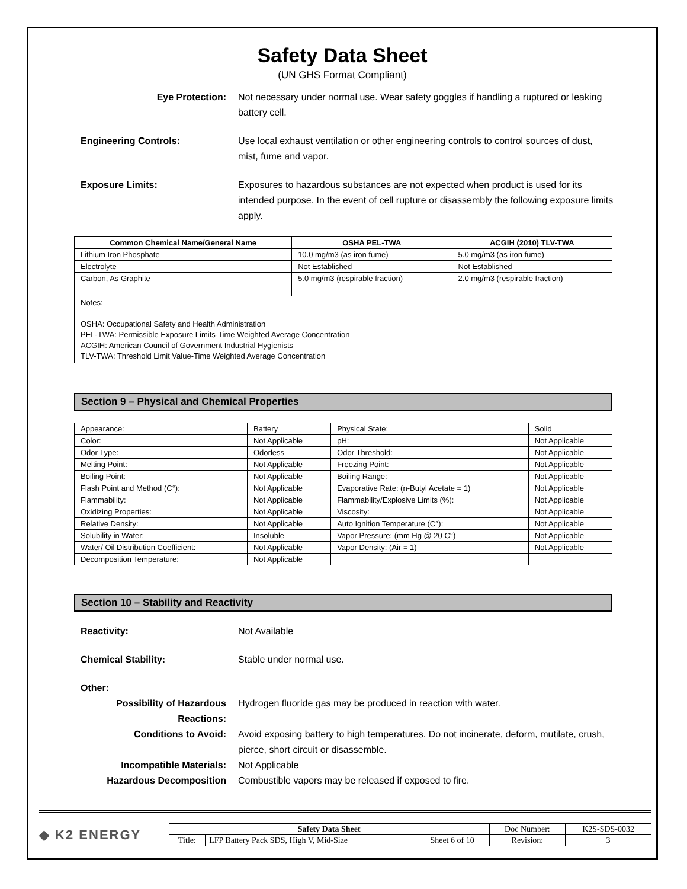Safety Data Sheet
(UN GHS Format Compliant)
Eye Protection: Not necessary under normal use. Wear safety goggles if handling a ruptured or leaking battery cell.
Engineering Controls: Use local exhaust ventilation or other engineering controls to control sources of dust, mist, fume and vapor.
Exposure Limits: Exposures to hazardous substances are not expected when product is used for its intended purpose. In the event of cell rupture or disassembly the following exposure limits apply.
| Common Chemical Name/General Name | OSHA PEL-TWA | ACGIH (2010) TLV-TWA |
| --- | --- | --- |
| Lithium Iron Phosphate | 10.0 mg/m3 (as iron fume) | 5.0 mg/m3 (as iron fume) |
| Electrolyte | Not Established | Not Established |
| Carbon, As Graphite | 5.0 mg/m3 (respirable fraction) | 2.0 mg/m3 (respirable fraction) |
| Notes: OSHA: Occupational Safety and Health Administration PEL-TWA: Permissible Exposure Limits-Time Weighted Average Concentration ACGIH: American Council of Government Industrial Hygienists TLV-TWA: Threshold Limit Value-Time Weighted Average Concentration | | |
Section 9 – Physical and Chemical Properties
| Appearance: | Battery | Physical State: | Solid |
| Color: | Not Applicable | pH: | Not Applicable |
| Odor Type: | Odorless | Odor Threshold: | Not Applicable |
| Melting Point: | Not Applicable | Freezing Point: | Not Applicable |
| Boiling Point: | Not Applicable | Boiling Range: | Not Applicable |
| Flash Point and Method (C°): | Not Applicable | Evaporative Rate: (n-Butyl Acetate = 1) | Not Applicable |
| Flammability: | Not Applicable | Flammability/Explosive Limits (%): | Not Applicable |
| Oxidizing Properties: | Not Applicable | Viscosity: | Not Applicable |
| Relative Density: | Not Applicable | Auto Ignition Temperature (C°): | Not Applicable |
| Solubility in Water: | Insoluble | Vapor Pressure: (mm Hg @ 20 C°) | Not Applicable |
| Water/ Oil Distribution Coefficient: | Not Applicable | Vapor Density: (Air = 1) | Not Applicable |
| Decomposition Temperature: | Not Applicable | | |
Section 10 – Stability and Reactivity
Reactivity: Not Available
Chemical Stability: Stable under normal use.
Other:
Possibility of Hazardous Reactions:
Hydrogen fluoride gas may be produced in reaction with water.
Conditions to Avoid: Avoid exposing battery to high temperatures. Do not incinerate, deform, mutilate, crush, pierce, short circuit or disassemble.
Incompatible Materials: Not Applicable
Hazardous Decomposition Combustible vapors may be released if exposed to fire.
◆ K2 ENERGY
| Safety Data Sheet | | | Doc Number: | K2S-SDS-0032 |
| Title: | LFP Battery Pack SDS, High V, Mid-Size | Sheet 6 of 10 | Revision: | 3 |